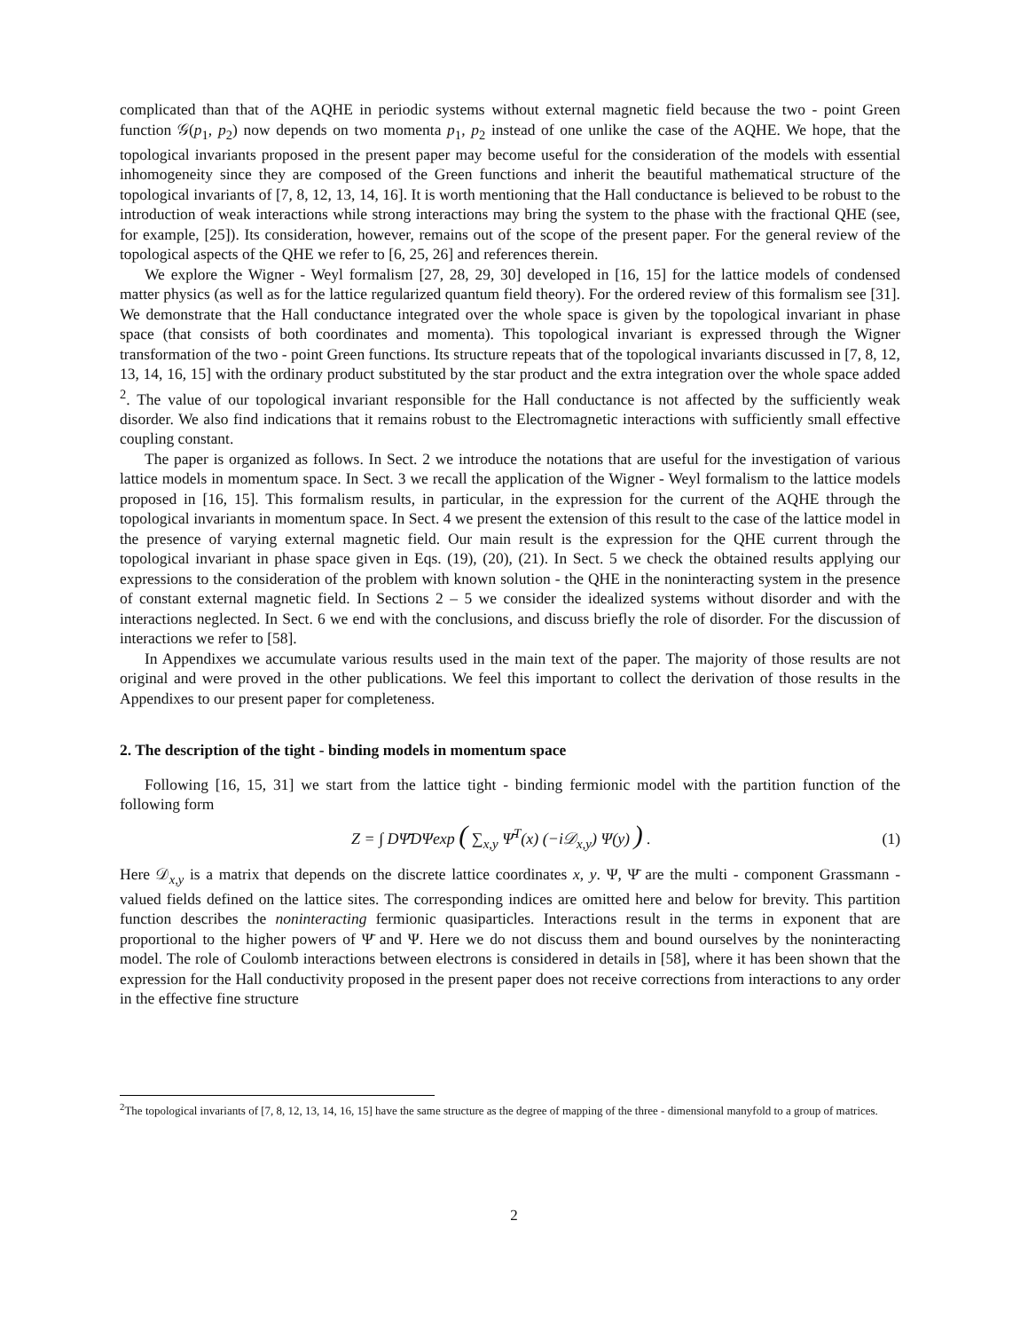complicated than that of the AQHE in periodic systems without external magnetic field because the two - point Green function 𝒢(p<sub>1</sub>, p<sub>2</sub>) now depends on two momenta p<sub>1</sub>, p<sub>2</sub> instead of one unlike the case of the AQHE. We hope, that the topological invariants proposed in the present paper may become useful for the consideration of the models with essential inhomogeneity since they are composed of the Green functions and inherit the beautiful mathematical structure of the topological invariants of [7, 8, 12, 13, 14, 16]. It is worth mentioning that the Hall conductance is believed to be robust to the introduction of weak interactions while strong interactions may bring the system to the phase with the fractional QHE (see, for example, [25]). Its consideration, however, remains out of the scope of the present paper. For the general review of the topological aspects of the QHE we refer to [6, 25, 26] and references therein.
We explore the Wigner - Weyl formalism [27, 28, 29, 30] developed in [16, 15] for the lattice models of condensed matter physics (as well as for the lattice regularized quantum field theory). For the ordered review of this formalism see [31]. We demonstrate that the Hall conductance integrated over the whole space is given by the topological invariant in phase space (that consists of both coordinates and momenta). This topological invariant is expressed through the Wigner transformation of the two - point Green functions. Its structure repeats that of the topological invariants discussed in [7, 8, 12, 13, 14, 16, 15] with the ordinary product substituted by the star product and the extra integration over the whole space added <sup>2</sup>. The value of our topological invariant responsible for the Hall conductance is not affected by the sufficiently weak disorder. We also find indications that it remains robust to the Electromagnetic interactions with sufficiently small effective coupling constant.
The paper is organized as follows. In Sect. 2 we introduce the notations that are useful for the investigation of various lattice models in momentum space. In Sect. 3 we recall the application of the Wigner - Weyl formalism to the lattice models proposed in [16, 15]. This formalism results, in particular, in the expression for the current of the AQHE through the topological invariants in momentum space. In Sect. 4 we present the extension of this result to the case of the lattice model in the presence of varying external magnetic field. Our main result is the expression for the QHE current through the topological invariant in phase space given in Eqs. (19), (20), (21). In Sect. 5 we check the obtained results applying our expressions to the consideration of the problem with known solution - the QHE in the noninteracting system in the presence of constant external magnetic field. In Sections 2 – 5 we consider the idealized systems without disorder and with the interactions neglected. In Sect. 6 we end with the conclusions, and discuss briefly the role of disorder. For the discussion of interactions we refer to [58].
In Appendixes we accumulate various results used in the main text of the paper. The majority of those results are not original and were proved in the other publications. We feel this important to collect the derivation of those results in the Appendixes to our present paper for completeness.
2. The description of the tight - binding models in momentum space
Following [16, 15, 31] we start from the lattice tight - binding fermionic model with the partition function of the following form
Z = ∫ DΨ̄DΨexp ( ∑<sub>x,y</sub> Ψ̄<sup>T</sup>(x) (−i𝒟<sub>x,y</sub>) Ψ(y) ) . (1)
Here 𝒟<sub>x,y</sub> is a matrix that depends on the discrete lattice coordinates x, y. Ψ, Ψ̄ are the multi - component Grassmann - valued fields defined on the lattice sites. The corresponding indices are omitted here and below for brevity. This partition function describes the noninteracting fermionic quasiparticles. Interactions result in the terms in exponent that are proportional to the higher powers of Ψ̄ and Ψ. Here we do not discuss them and bound ourselves by the noninteracting model. The role of Coulomb interactions between electrons is considered in details in [58], where it has been shown that the expression for the Hall conductivity proposed in the present paper does not receive corrections from interactions to any order in the effective fine structure
<sup>2</sup> The topological invariants of [7, 8, 12, 13, 14, 16, 15] have the same structure as the degree of mapping of the three - dimensional manyfold to a group of matrices.
2